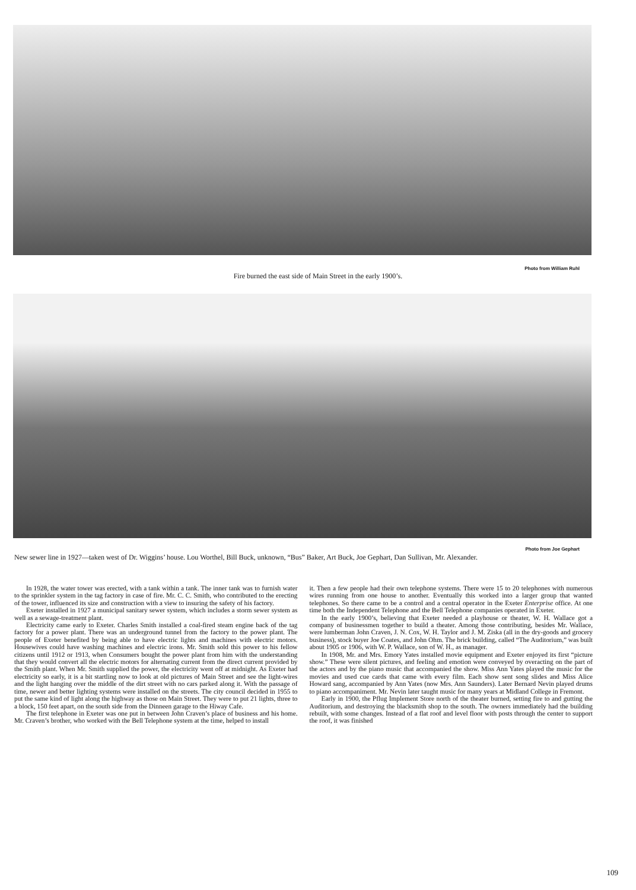Photo from William Ruhl
Fire burned the east side of Main Street in the early 1900’s.
Photo from Joe Gephart
New sewer line in 1927—taken west of Dr. Wiggins’ house. Lou Worthel, Bill Buck, unknown, “Bus” Baker, Art Buck, Joe Gephart, Dan Sullivan, Mr. Alexander.
In 1928, the water tower was erected, with a tank within a tank. The inner tank was to furnish water to the sprinkler system in the tag factory in case of fire. Mr. C. C. Smith, who contributed to the erecting of the tower, influenced its size and construction with a view to insuring the safety of his factory.
Exeter installed in 1927 a municipal sanitary sewer system, which includes a storm sewer system as well as a sewage-treatment plant.
Electricity came early to Exeter. Charles Smith installed a coal-fired steam engine back of the tag factory for a power plant. There was an underground tunnel from the factory to the power plant. The people of Exeter benefited by being able to have electric lights and machines with electric motors. Housewives could have washing machines and electric irons. Mr. Smith sold this power to his fellow citizens until 1912 or 1913, when Consumers bought the power plant from him with the understanding that they would convert all the electric motors for alternating current from the direct current provided by the Smith plant. When Mr. Smith supplied the power, the electricity went off at midnight. As Exeter had electricity so early, it is a bit startling now to look at old pictures of Main Street and see the light-wires and the light hanging over the middle of the dirt street with no cars parked along it. With the passage of time, newer and better lighting systems were installed on the streets. The city council decided in 1955 to put the same kind of light along the highway as those on Main Street. They were to put 21 lights, three to a block, 150 feet apart, on the south side from the Dinneen garage to the Hiway Cafe.
The first telephone in Exeter was one put in between John Craven’s place of business and his home. Mr. Craven’s brother, who worked with the Bell Telephone system at the time, helped to install
it. Then a few people had their own telephone systems. There were 15 to 20 telephones with numerous wires running from one house to another. Eventually this worked into a larger group that wanted telephones. So there came to be a control and a central operator in the Exeter Enterprise office. At one time both the Independent Telephone and the Bell Telephone companies operated in Exeter.
In the early 1900’s, believing that Exeter needed a playhouse or theater, W. H. Wallace got a company of businessmen together to build a theater. Among those contributing, besides Mr. Wallace, were lumberman John Craven, J. N. Cox, W. H. Taylor and J. M. Ziska (all in the dry-goods and grocery business), stock buyer Joe Coates, and John Ohm. The brick building, called “The Auditorium,” was built about 1905 or 1906, with W. P. Wallace, son of W. H., as manager.
In 1908, Mr. and Mrs. Emory Yates installed movie equipment and Exeter enjoyed its first “picture show.” These were silent pictures, and feeling and emotion were conveyed by overacting on the part of the actors and by the piano music that accompanied the show. Miss Ann Yates played the music for the movies and used cue cards that came with every film. Each show sent song slides and Miss Alice Howard sang, accompanied by Ann Yates (now Mrs. Ann Saunders). Later Bernard Nevin played drums to piano accompaniment. Mr. Nevin later taught music for many years at Midland College in Fremont.
Early in 1900, the Pflug Implement Store north of the theater burned, setting fire to and gutting the Auditorium, and destroying the blacksmith shop to the south. The owners immediately had the building rebuilt, with some changes. Instead of a flat roof and level floor with posts through the center to support the roof, it was finished
109